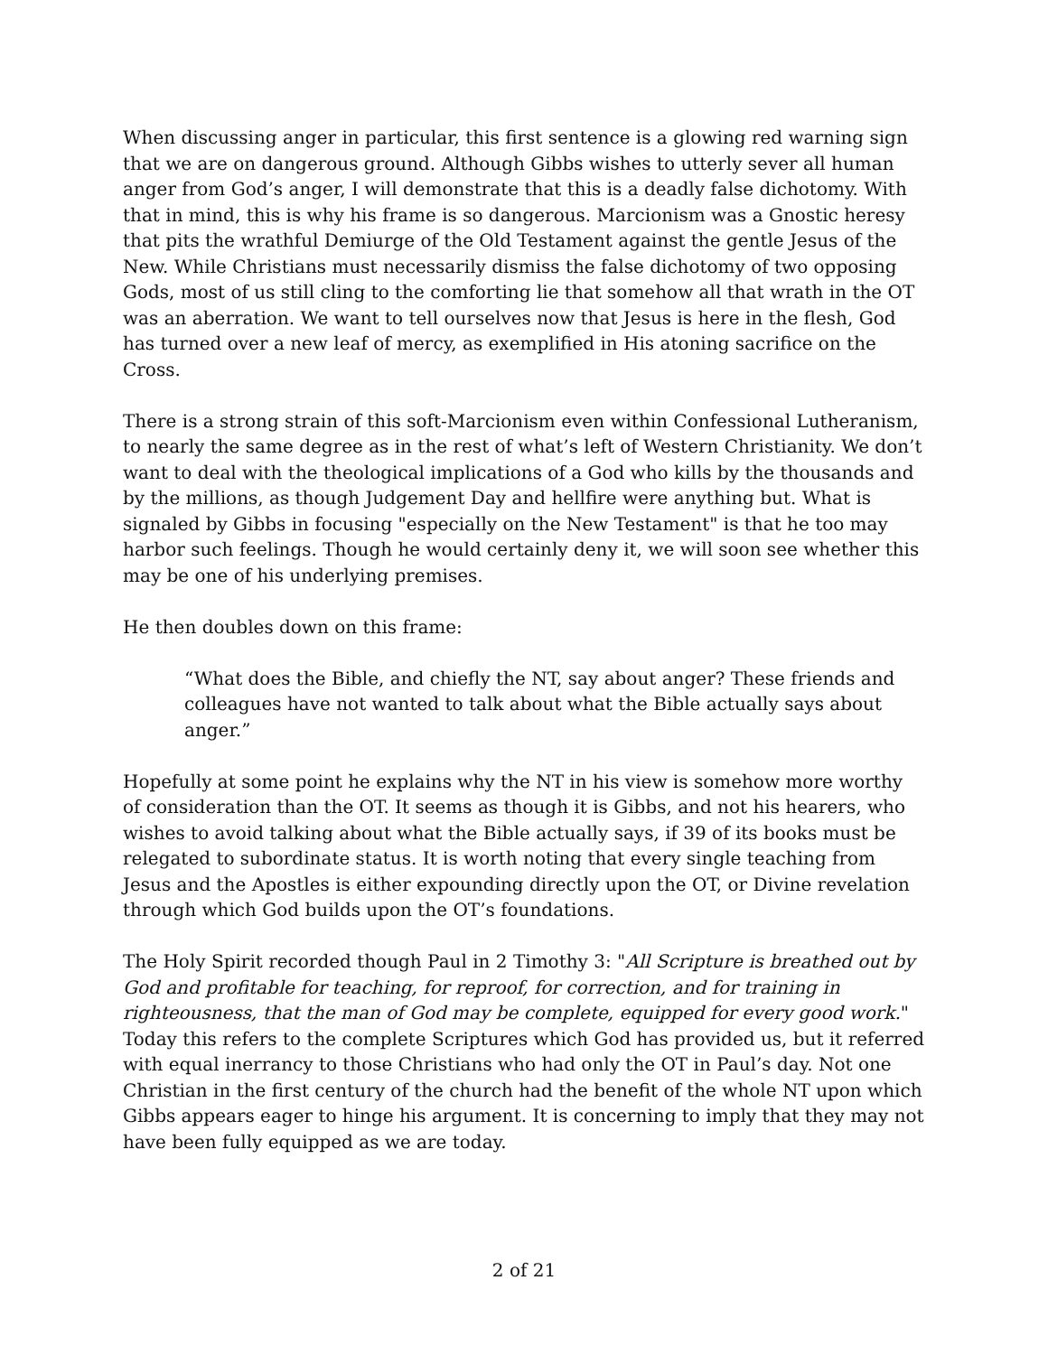When discussing anger in particular, this first sentence is a glowing red warning sign that we are on dangerous ground. Although Gibbs wishes to utterly sever all human anger from God’s anger, I will demonstrate that this is a deadly false dichotomy. With that in mind, this is why his frame is so dangerous. Marcionism was a Gnostic heresy that pits the wrathful Demiurge of the Old Testament against the gentle Jesus of the New. While Christians must necessarily dismiss the false dichotomy of two opposing Gods, most of us still cling to the comforting lie that somehow all that wrath in the OT was an aberration. We want to tell ourselves now that Jesus is here in the flesh, God has turned over a new leaf of mercy, as exemplified in His atoning sacrifice on the Cross.
There is a strong strain of this soft-Marcionism even within Confessional Lutheranism, to nearly the same degree as in the rest of what’s left of Western Christianity. We don’t want to deal with the theological implications of a God who kills by the thousands and by the millions, as though Judgement Day and hellfire were anything but. What is signaled by Gibbs in focusing "especially on the New Testament" is that he too may harbor such feelings. Though he would certainly deny it, we will soon see whether this may be one of his underlying premises.
He then doubles down on this frame:
“What does the Bible, and chiefly the NT, say about anger? These friends and colleagues have not wanted to talk about what the Bible actually says about anger.”
Hopefully at some point he explains why the NT in his view is somehow more worthy of consideration than the OT. It seems as though it is Gibbs, and not his hearers, who wishes to avoid talking about what the Bible actually says, if 39 of its books must be relegated to subordinate status. It is worth noting that every single teaching from Jesus and the Apostles is either expounding directly upon the OT, or Divine revelation through which God builds upon the OT’s foundations.
The Holy Spirit recorded though Paul in 2 Timothy 3: "All Scripture is breathed out by God and profitable for teaching, for reproof, for correction, and for training in righteousness, that the man of God may be complete, equipped for every good work." Today this refers to the complete Scriptures which God has provided us, but it referred with equal inerrancy to those Christians who had only the OT in Paul’s day. Not one Christian in the first century of the church had the benefit of the whole NT upon which Gibbs appears eager to hinge his argument. It is concerning to imply that they may not have been fully equipped as we are today.
2 of 21